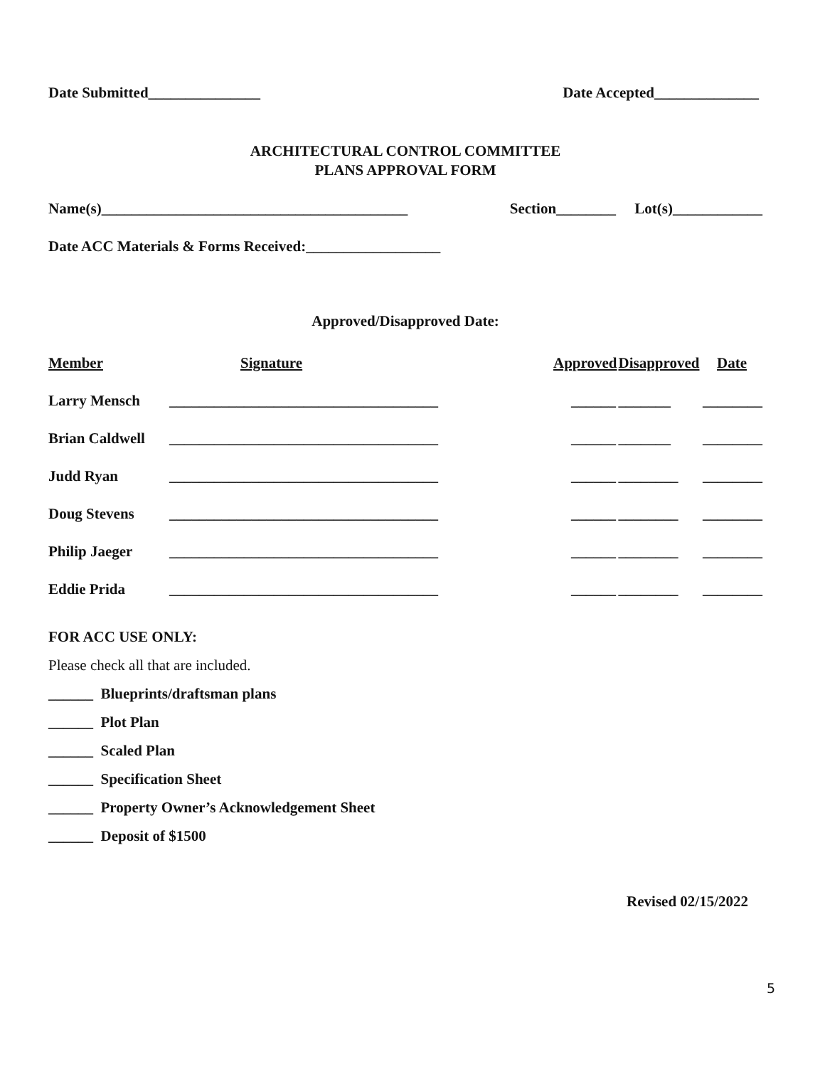Date Submitted_______________ Date Accepted______________
ARCHITECTURAL CONTROL COMMITTEE
PLANS APPROVAL FORM
Name(s)_________________________________________ Section________ Lot(s)____________
Date ACC Materials & Forms Received:__________________
Approved/Disapproved Date:
| Member | Signature | Approved | Disapproved | Date |
| --- | --- | --- | --- | --- |
| Larry Mensch | ____________________________________ | ______ | _______ | ________ |
| Brian Caldwell | ____________________________________ | ______ | _______ | ________ |
| Judd Ryan | ____________________________________ | ______ | ________ | ________ |
| Doug Stevens | ____________________________________ | ______ | ________ | ________ |
| Philip Jaeger | ____________________________________ | ______ | ________ | ________ |
| Eddie Prida | ____________________________________ | ______ | ________ | ________ |
FOR ACC USE ONLY:
Please check all that are included.
______ Blueprints/draftsman plans
______ Plot Plan
______ Scaled Plan
______ Specification Sheet
______ Property Owner’s Acknowledgement Sheet
______ Deposit of $1500
Revised 02/15/2022
5